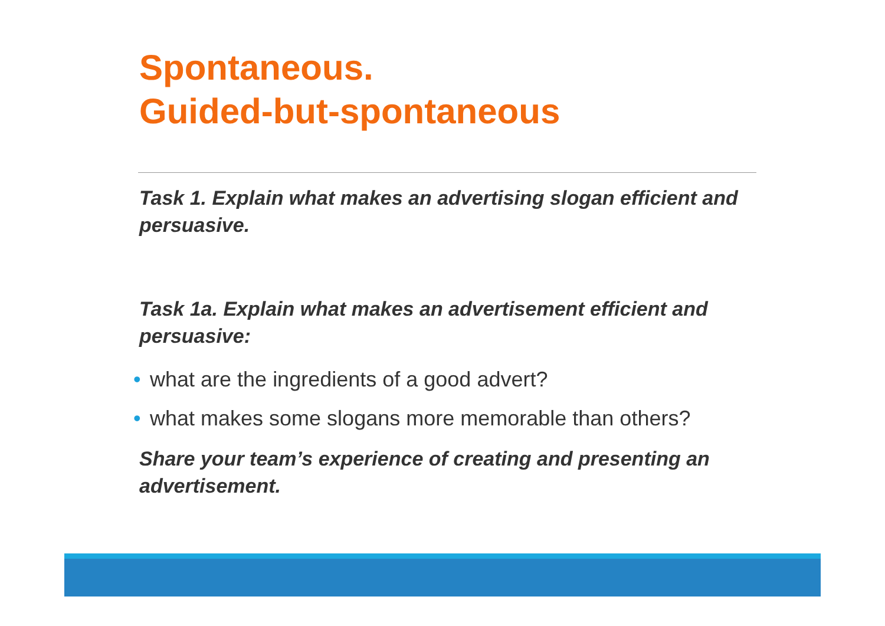Spontaneous.
Guided-but-spontaneous
Task 1. Explain what makes an advertising slogan efficient and persuasive.
Task 1a. Explain what makes an advertisement efficient and persuasive:
• what are the ingredients of a good advert?
• what makes some slogans more memorable than others?
Share your team’s experience of creating and presenting an advertisement.